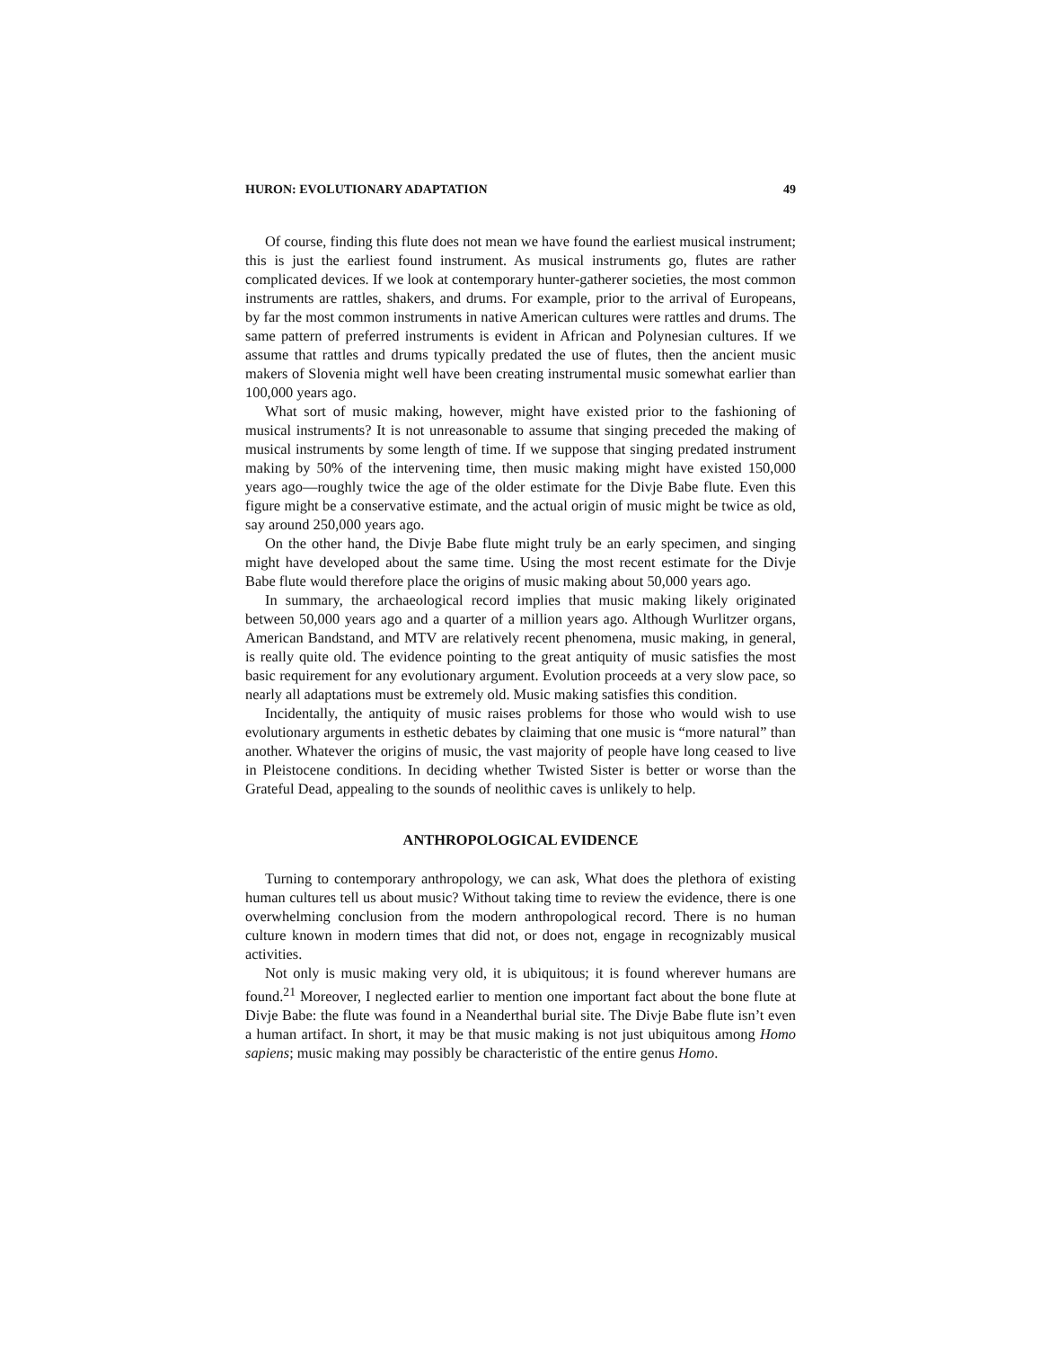HURON: EVOLUTIONARY ADAPTATION 49
Of course, finding this flute does not mean we have found the earliest musical instrument; this is just the earliest found instrument. As musical instruments go, flutes are rather complicated devices. If we look at contemporary hunter-gatherer societies, the most common instruments are rattles, shakers, and drums. For example, prior to the arrival of Europeans, by far the most common instruments in native American cultures were rattles and drums. The same pattern of preferred instruments is evident in African and Polynesian cultures. If we assume that rattles and drums typically predated the use of flutes, then the ancient music makers of Slovenia might well have been creating instrumental music somewhat earlier than 100,000 years ago.
What sort of music making, however, might have existed prior to the fashioning of musical instruments? It is not unreasonable to assume that singing preceded the making of musical instruments by some length of time. If we suppose that singing predated instrument making by 50% of the intervening time, then music making might have existed 150,000 years ago—roughly twice the age of the older estimate for the Divje Babe flute. Even this figure might be a conservative estimate, and the actual origin of music might be twice as old, say around 250,000 years ago.
On the other hand, the Divje Babe flute might truly be an early specimen, and singing might have developed about the same time. Using the most recent estimate for the Divje Babe flute would therefore place the origins of music making about 50,000 years ago.
In summary, the archaeological record implies that music making likely originated between 50,000 years ago and a quarter of a million years ago. Although Wurlitzer organs, American Bandstand, and MTV are relatively recent phenomena, music making, in general, is really quite old. The evidence pointing to the great antiquity of music satisfies the most basic requirement for any evolutionary argument. Evolution proceeds at a very slow pace, so nearly all adaptations must be extremely old. Music making satisfies this condition.
Incidentally, the antiquity of music raises problems for those who would wish to use evolutionary arguments in esthetic debates by claiming that one music is “more natural” than another. Whatever the origins of music, the vast majority of people have long ceased to live in Pleistocene conditions. In deciding whether Twisted Sister is better or worse than the Grateful Dead, appealing to the sounds of neolithic caves is unlikely to help.
ANTHROPOLOGICAL EVIDENCE
Turning to contemporary anthropology, we can ask, What does the plethora of existing human cultures tell us about music? Without taking time to review the evidence, there is one overwhelming conclusion from the modern anthropological record. There is no human culture known in modern times that did not, or does not, engage in recognizably musical activities.
Not only is music making very old, it is ubiquitous; it is found wherever humans are found.<sup>21</sup> Moreover, I neglected earlier to mention one important fact about the bone flute at Divje Babe: the flute was found in a Neanderthal burial site. The Divje Babe flute isn’t even a human artifact. In short, it may be that music making is not just ubiquitous among Homo sapiens; music making may possibly be characteristic of the entire genus Homo.